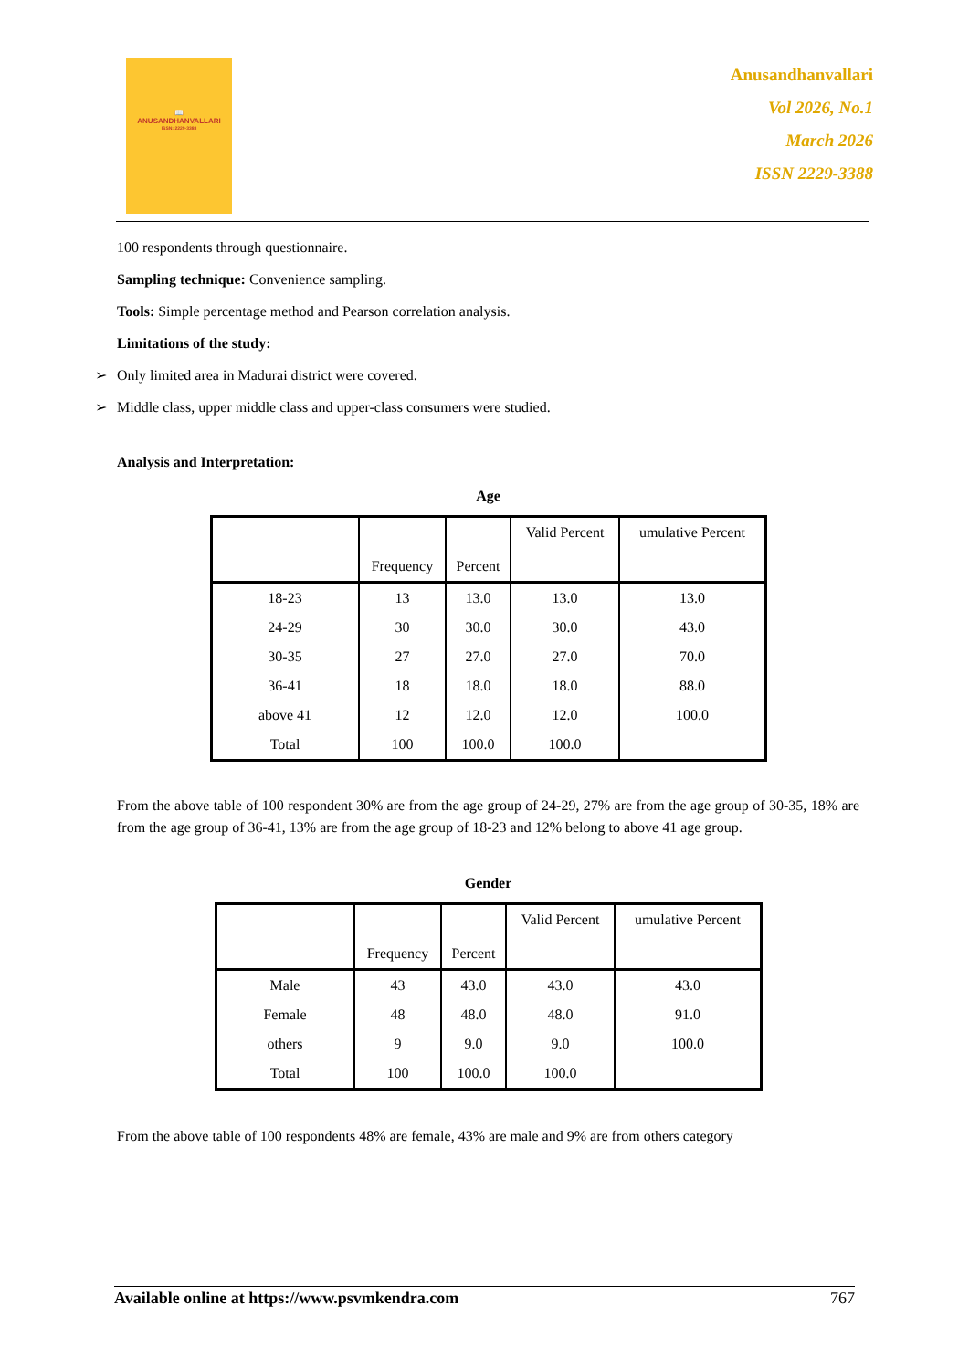📖
ANUSANDHANVALLARI
ISSN: 2229-3388
Anusandhanvallari
Vol 2026, No.1
March 2026
ISSN 2229-3388
100 respondents through questionnaire.
Sampling technique: Convenience sampling.
Tools: Simple percentage method and Pearson correlation analysis.
Limitations of the study:
➢ Only limited area in Madurai district were covered.
➢ Middle class, upper middle class and upper-class consumers were studied.
Analysis and Interpretation:
Age
| | Frequency | Percent | Valid Percent | umulative Percent |
| --- | --- | --- | --- | --- |
| 18-23 | 13 | 13.0 | 13.0 | 13.0 |
| 24-29 | 30 | 30.0 | 30.0 | 43.0 |
| 30-35 | 27 | 27.0 | 27.0 | 70.0 |
| 36-41 | 18 | 18.0 | 18.0 | 88.0 |
| above 41 | 12 | 12.0 | 12.0 | 100.0 |
| Total | 100 | 100.0 | 100.0 | |
From the above table of 100 respondent 30% are from the age group of 24-29, 27% are from the age group of 30-35, 18% are from the age group of 36-41, 13% are from the age group of 18-23 and 12% belong to above 41 age group.
Gender
| | Frequency | Percent | Valid Percent | umulative Percent |
| --- | --- | --- | --- | --- |
| Male | 43 | 43.0 | 43.0 | 43.0 |
| Female | 48 | 48.0 | 48.0 | 91.0 |
| others | 9 | 9.0 | 9.0 | 100.0 |
| Total | 100 | 100.0 | 100.0 | |
From the above table of 100 respondents 48% are female, 43% are male and 9% are from others category
Available online at https://www.psvmkendra.com 767